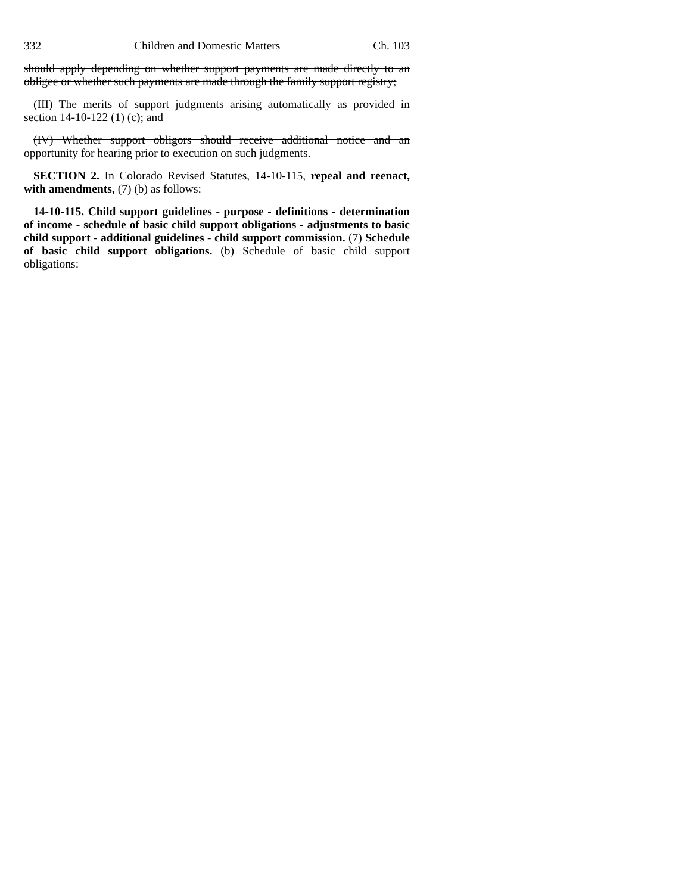332 Children and Domestic Matters Ch. 103
should apply depending on whether support payments are made directly to an obligee or whether such payments are made through the family support registry;
(III) The merits of support judgments arising automatically as provided in section 14-10-122 (1) (c); and
(IV) Whether support obligors should receive additional notice and an opportunity for hearing prior to execution on such judgments.
SECTION 2. In Colorado Revised Statutes, 14-10-115, repeal and reenact, with amendments, (7) (b) as follows:
14-10-115. Child support guidelines - purpose - definitions - determination of income - schedule of basic child support obligations - adjustments to basic child support - additional guidelines - child support commission. (7) Schedule of basic child support obligations. (b) Schedule of basic child support obligations: